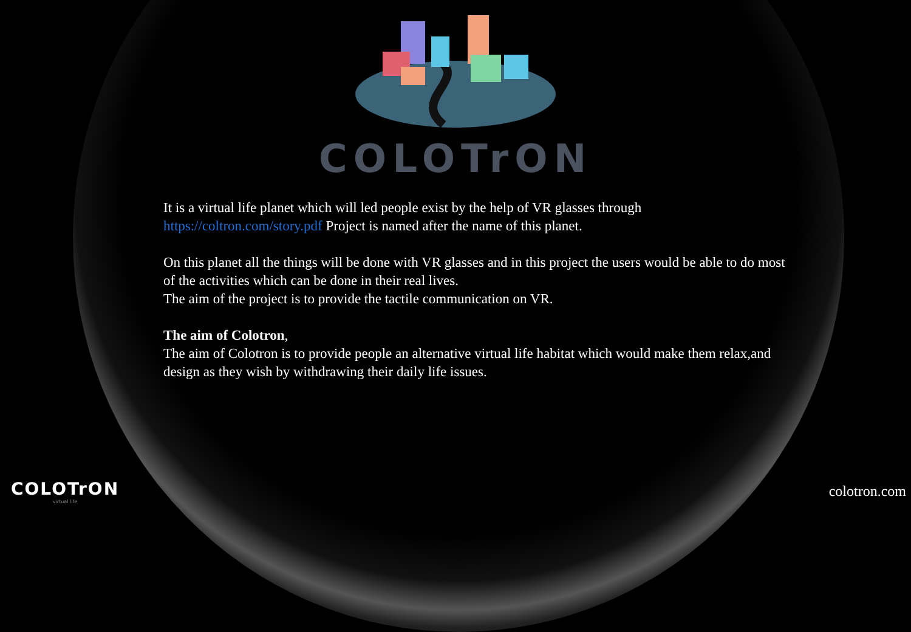COLOTrON
It is a virtual life planet which will led people exist by the help of VR glasses through https://coltron.com/story.pdf Project is named after the name of this planet.
On this planet all the things will be done with VR glasses and in this project the users would be able to do most of the activities which can be done in their real lives.
The aim of the project is to provide the tactile communication on VR.
The aim of Colotron,
The aim of Colotron is to provide people an alternative virtual life habitat which would make them relax,and design as they wish by withdrawing their daily life issues.
COLOTrON
virtual life
colotron.com